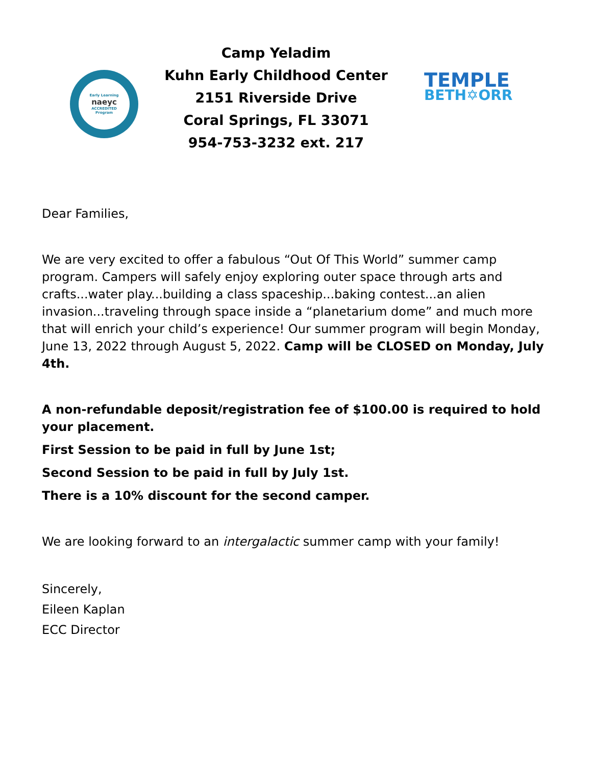Early Learning
naeyc
ACCREDITED
Program
Camp Yeladim
Kuhn Early Childhood Center
2151 Riverside Drive
Coral Springs, FL 33071
954-753-3232 ext. 217
TEMPLE
BETH✡ORR
Dear Families,
We are very excited to offer a fabulous “Out Of This World” summer camp program. Campers will safely enjoy exploring outer space through arts and crafts...water play...building a class spaceship...baking contest...an alien invasion...traveling through space inside a “planetarium dome” and much more that will enrich your child’s experience! Our summer program will begin Monday, June 13, 2022 through August 5, 2022. Camp will be CLOSED on Monday, July 4th.
A non-refundable deposit/registration fee of $100.00 is required to hold your placement.
First Session to be paid in full by June 1st;
Second Session to be paid in full by July 1st.
There is a 10% discount for the second camper.
We are looking forward to an intergalactic summer camp with your family!
Sincerely,
Eileen Kaplan
ECC Director